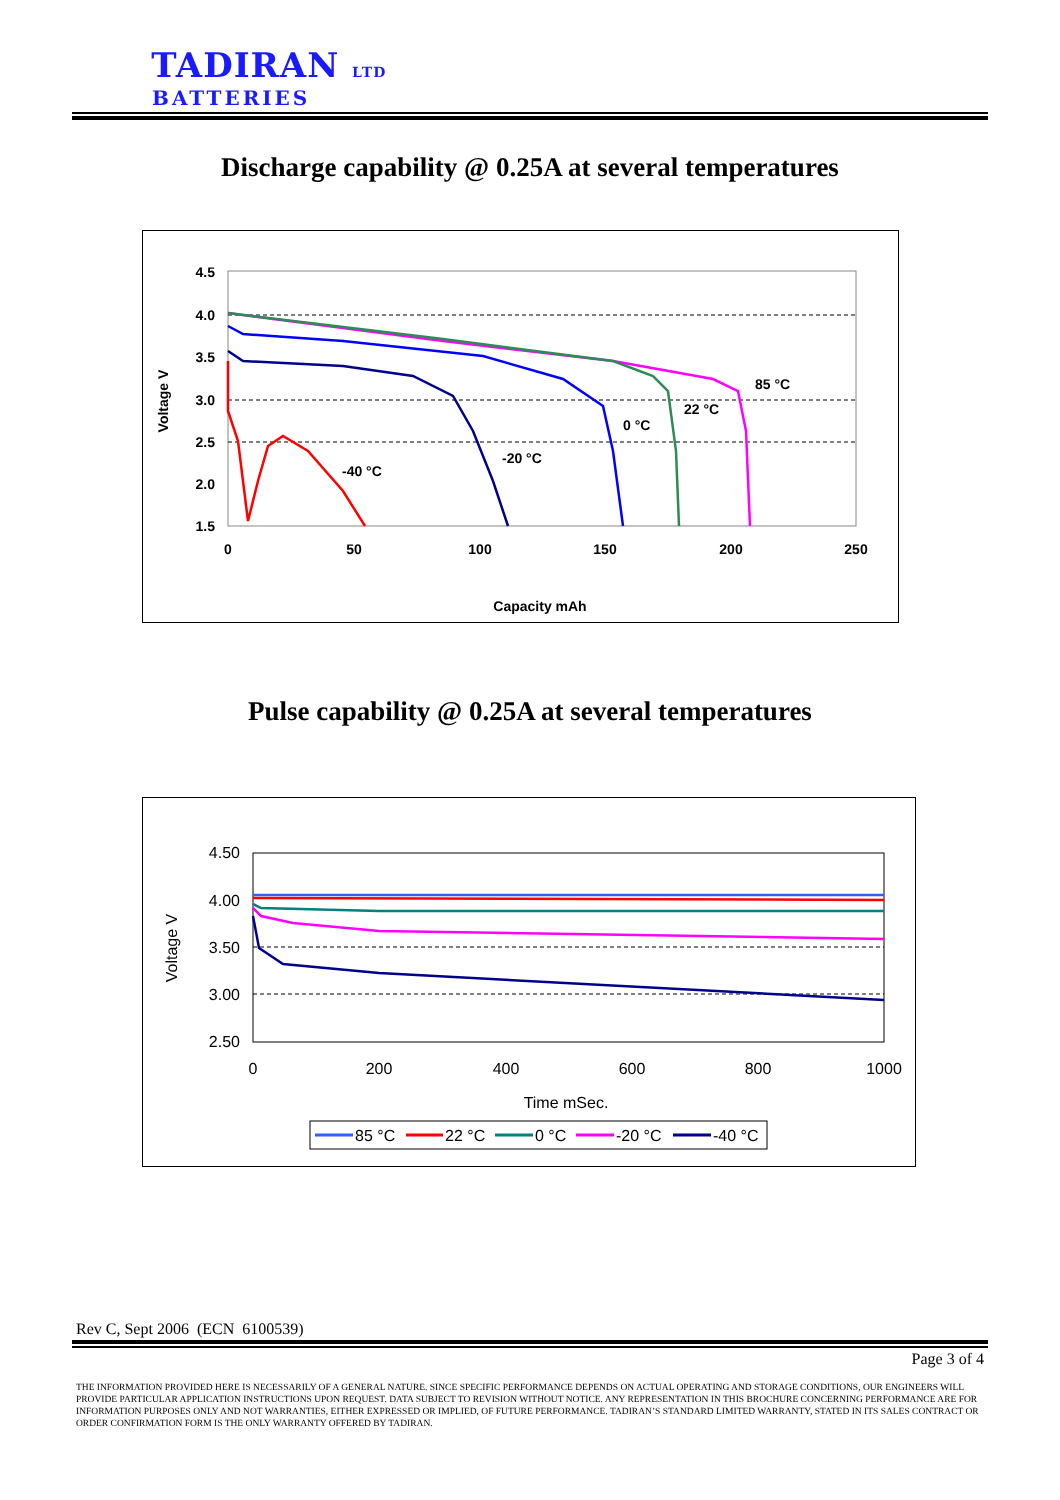TADIRAN LTD
BATTERIES
Discharge capability @ 0.25A at several temperatures
4.5
4.0
3.5
3.0
2.5
2.0
1.5
0
50
100
150
200
250
Capacity mAh
Voltage V
85 °C
22 °C
0 °C
-20 °C
-40 °C
Pulse capability @ 0.25A at several temperatures
4.50
4.00
3.50
3.00
2.50
0
200
400
600
800
1000
Time mSec.
Voltage V
85 °C
22 °C
0 °C
-20 °C
-40 °C
Rev C, Sept 2006 (ECN 6100539)
Page 3 of 4
THE INFORMATION PROVIDED HERE IS NECESSARILY OF A GENERAL NATURE. SINCE SPECIFIC PERFORMANCE DEPENDS ON ACTUAL OPERATING AND STORAGE CONDITIONS, OUR ENGINEERS WILL PROVIDE PARTICULAR APPLICATION INSTRUCTIONS UPON REQUEST. DATA SUBJECT TO REVISION WITHOUT NOTICE. ANY REPRESENTATION IN THIS BROCHURE CONCERNING PERFORMANCE ARE FOR INFORMATION PURPOSES ONLY AND NOT WARRANTIES, EITHER EXPRESSED OR IMPLIED, OF FUTURE PERFORMANCE. TADIRAN’S STANDARD LIMITED WARRANTY, STATED IN ITS SALES CONTRACT OR ORDER CONFIRMATION FORM IS THE ONLY WARRANTY OFFERED BY TADIRAN.